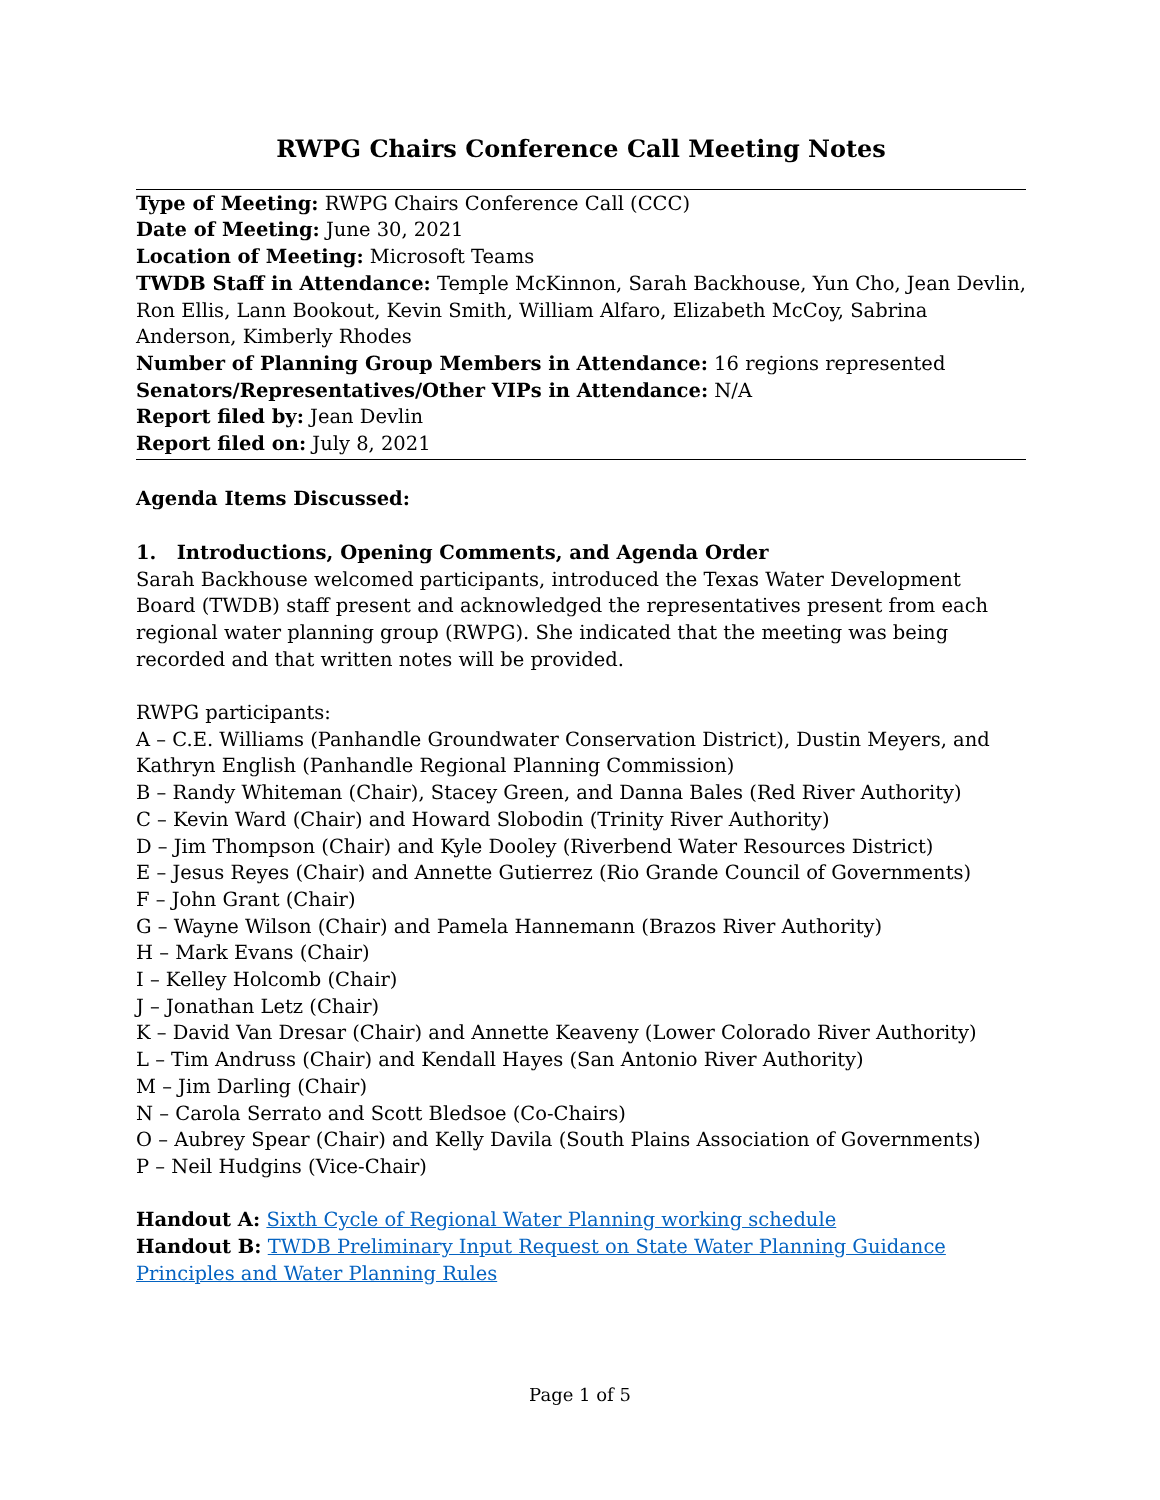RWPG Chairs Conference Call Meeting Notes
Type of Meeting: RWPG Chairs Conference Call (CCC)
Date of Meeting: June 30, 2021
Location of Meeting: Microsoft Teams
TWDB Staff in Attendance: Temple McKinnon, Sarah Backhouse, Yun Cho, Jean Devlin, Ron Ellis, Lann Bookout, Kevin Smith, William Alfaro, Elizabeth McCoy, Sabrina Anderson, Kimberly Rhodes
Number of Planning Group Members in Attendance: 16 regions represented
Senators/Representatives/Other VIPs in Attendance: N/A
Report filed by: Jean Devlin
Report filed on: July 8, 2021
Agenda Items Discussed:
1. Introductions, Opening Comments, and Agenda Order
Sarah Backhouse welcomed participants, introduced the Texas Water Development Board (TWDB) staff present and acknowledged the representatives present from each regional water planning group (RWPG). She indicated that the meeting was being recorded and that written notes will be provided.
RWPG participants:
A – C.E. Williams (Panhandle Groundwater Conservation District), Dustin Meyers, and Kathryn English (Panhandle Regional Planning Commission)
B – Randy Whiteman (Chair), Stacey Green, and Danna Bales (Red River Authority)
C – Kevin Ward (Chair) and Howard Slobodin (Trinity River Authority)
D – Jim Thompson (Chair) and Kyle Dooley (Riverbend Water Resources District)
E – Jesus Reyes (Chair) and Annette Gutierrez (Rio Grande Council of Governments)
F – John Grant (Chair)
G – Wayne Wilson (Chair) and Pamela Hannemann (Brazos River Authority)
H – Mark Evans (Chair)
I – Kelley Holcomb (Chair)
J – Jonathan Letz (Chair)
K – David Van Dresar (Chair) and Annette Keaveny (Lower Colorado River Authority)
L – Tim Andruss (Chair) and Kendall Hayes (San Antonio River Authority)
M – Jim Darling (Chair)
N – Carola Serrato and Scott Bledsoe (Co-Chairs)
O – Aubrey Spear (Chair) and Kelly Davila (South Plains Association of Governments)
P – Neil Hudgins (Vice-Chair)
Handout A: Sixth Cycle of Regional Water Planning working schedule
Handout B: TWDB Preliminary Input Request on State Water Planning Guidance Principles and Water Planning Rules
Page 1 of 5